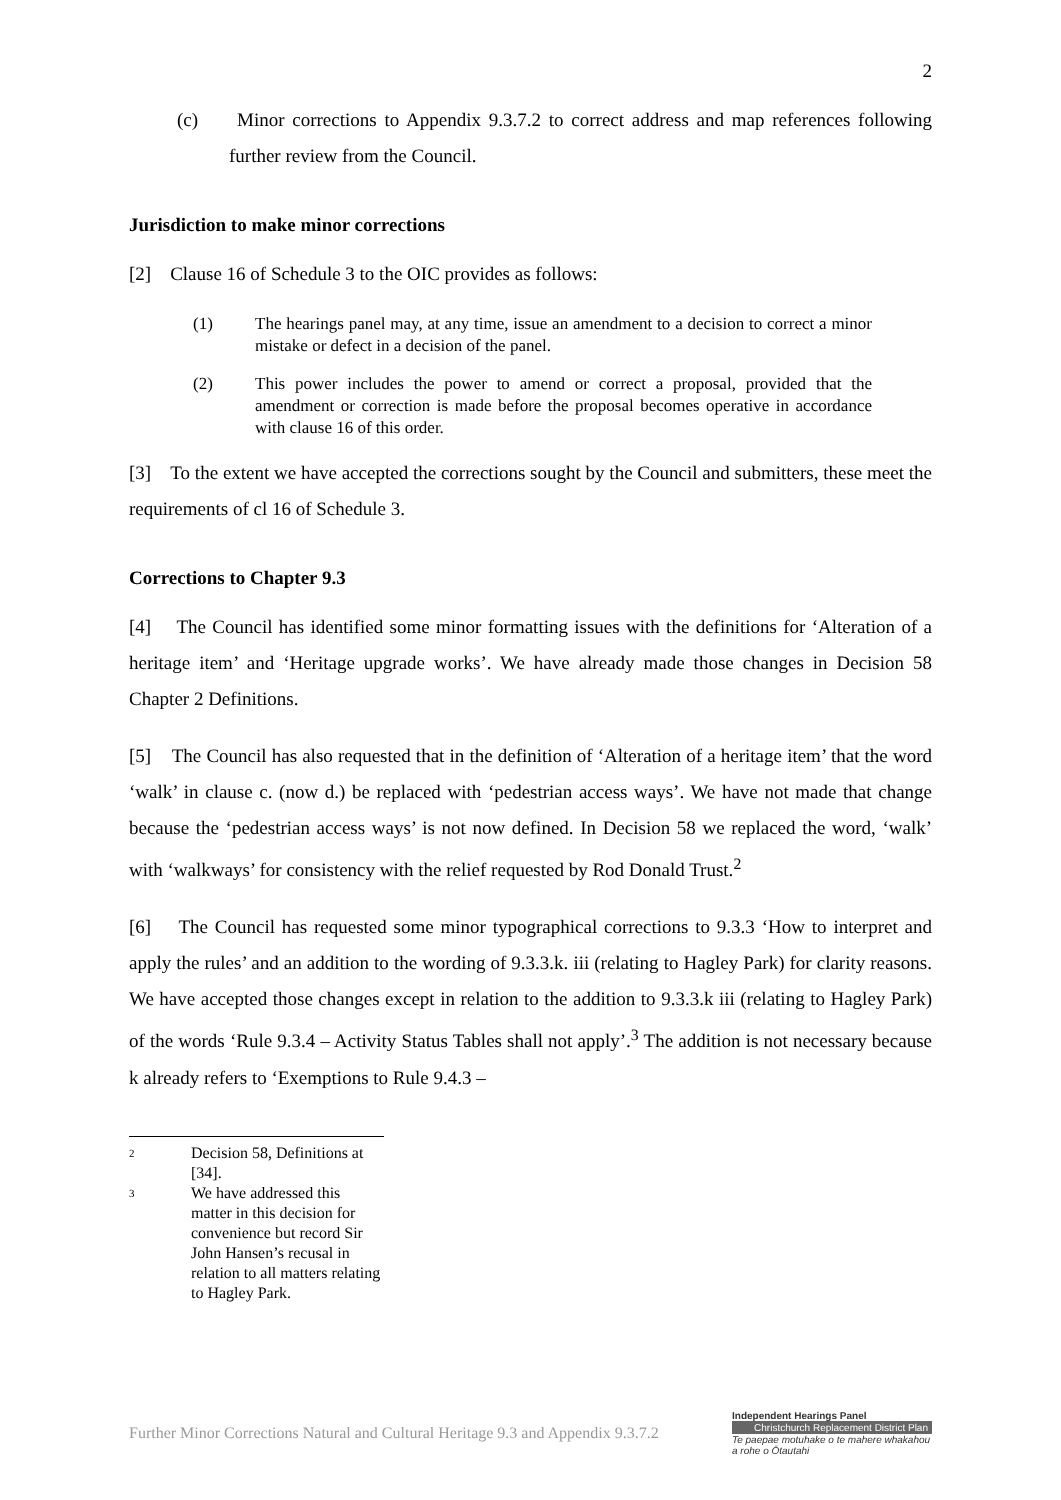2
(c) Minor corrections to Appendix 9.3.7.2 to correct address and map references following further review from the Council.
Jurisdiction to make minor corrections
[2] Clause 16 of Schedule 3 to the OIC provides as follows:
(1) The hearings panel may, at any time, issue an amendment to a decision to correct a minor mistake or defect in a decision of the panel.
(2) This power includes the power to amend or correct a proposal, provided that the amendment or correction is made before the proposal becomes operative in accordance with clause 16 of this order.
[3] To the extent we have accepted the corrections sought by the Council and submitters, these meet the requirements of cl 16 of Schedule 3.
Corrections to Chapter 9.3
[4] The Council has identified some minor formatting issues with the definitions for ‘Alteration of a heritage item’ and ‘Heritage upgrade works’. We have already made those changes in Decision 58 Chapter 2 Definitions.
[5] The Council has also requested that in the definition of ‘Alteration of a heritage item’ that the word ‘walk’ in clause c. (now d.) be replaced with ‘pedestrian access ways’. We have not made that change because the ‘pedestrian access ways’ is not now defined. In Decision 58 we replaced the word, ‘walk’ with ‘walkways’ for consistency with the relief requested by Rod Donald Trust.<sup>2</sup>
[6] The Council has requested some minor typographical corrections to 9.3.3 ‘How to interpret and apply the rules’ and an addition to the wording of 9.3.3.k. iii (relating to Hagley Park) for clarity reasons. We have accepted those changes except in relation to the addition to 9.3.3.k iii (relating to Hagley Park) of the words ‘Rule 9.3.4 – Activity Status Tables shall not apply’.<sup>3</sup> The addition is not necessary because k already refers to ‘Exemptions to Rule 9.4.3 –
2 Decision 58, Definitions at [34].
3 We have addressed this matter in this decision for convenience but record Sir John Hansen’s recusal in relation to all matters relating to Hagley Park.
Further Minor Corrections Natural and Cultural Heritage 9.3 and Appendix 9.3.7.2
Independent Hearings Panel
Christchurch Replacement District Plan
Te paepae motuhake o te mahere whakahou a rohe o Ōtautahi